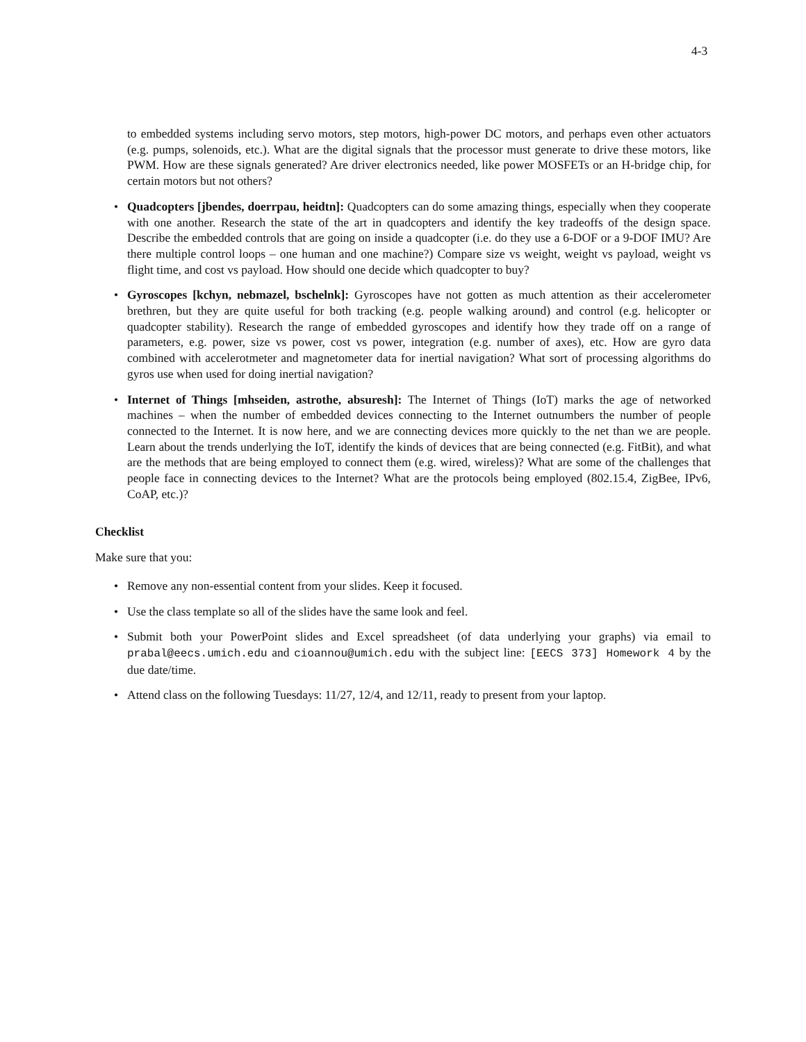4-3
to embedded systems including servo motors, step motors, high-power DC motors, and perhaps even other actuators (e.g. pumps, solenoids, etc.). What are the digital signals that the processor must generate to drive these motors, like PWM. How are these signals generated? Are driver electronics needed, like power MOSFETs or an H-bridge chip, for certain motors but not others?
• Quadcopters [jbendes, doerrpau, heidtn]: Quadcopters can do some amazing things, especially when they cooperate with one another. Research the state of the art in quadcopters and identify the key tradeoffs of the design space. Describe the embedded controls that are going on inside a quadcopter (i.e. do they use a 6-DOF or a 9-DOF IMU? Are there multiple control loops – one human and one machine?) Compare size vs weight, weight vs payload, weight vs flight time, and cost vs payload. How should one decide which quadcopter to buy?
• Gyroscopes [kchyn, nebmazel, bschelnk]: Gyroscopes have not gotten as much attention as their accelerometer brethren, but they are quite useful for both tracking (e.g. people walking around) and control (e.g. helicopter or quadcopter stability). Research the range of embedded gyroscopes and identify how they trade off on a range of parameters, e.g. power, size vs power, cost vs power, integration (e.g. number of axes), etc. How are gyro data combined with accelerotmeter and magnetometer data for inertial navigation? What sort of processing algorithms do gyros use when used for doing inertial navigation?
• Internet of Things [mhseiden, astrothe, absuresh]: The Internet of Things (IoT) marks the age of networked machines – when the number of embedded devices connecting to the Internet outnumbers the number of people connected to the Internet. It is now here, and we are connecting devices more quickly to the net than we are people. Learn about the trends underlying the IoT, identify the kinds of devices that are being connected (e.g. FitBit), and what are the methods that are being employed to connect them (e.g. wired, wireless)? What are some of the challenges that people face in connecting devices to the Internet? What are the protocols being employed (802.15.4, ZigBee, IPv6, CoAP, etc.)?
Checklist
Make sure that you:
• Remove any non-essential content from your slides. Keep it focused.
• Use the class template so all of the slides have the same look and feel.
• Submit both your PowerPoint slides and Excel spreadsheet (of data underlying your graphs) via email to prabal@eecs.umich.edu and cioannou@umich.edu with the subject line: [EECS 373] Homework 4 by the due date/time.
• Attend class on the following Tuesdays: 11/27, 12/4, and 12/11, ready to present from your laptop.